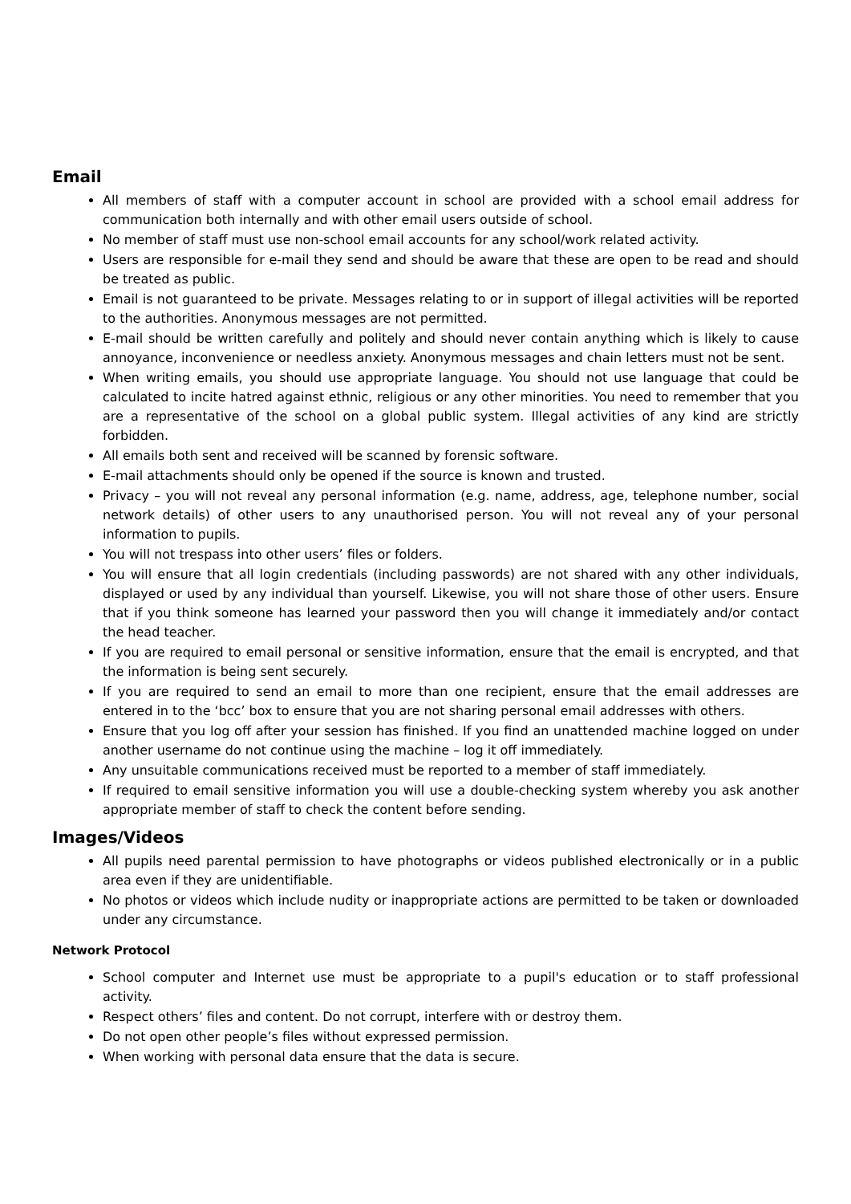Email
All members of staff with a computer account in school are provided with a school email address for communication both internally and with other email users outside of school.
No member of staff must use non-school email accounts for any school/work related activity.
Users are responsible for e-mail they send and should be aware that these are open to be read and should be treated as public.
Email is not guaranteed to be private. Messages relating to or in support of illegal activities will be reported to the authorities. Anonymous messages are not permitted.
E-mail should be written carefully and politely and should never contain anything which is likely to cause annoyance, inconvenience or needless anxiety. Anonymous messages and chain letters must not be sent.
When writing emails, you should use appropriate language. You should not use language that could be calculated to incite hatred against ethnic, religious or any other minorities. You need to remember that you are a representative of the school on a global public system. Illegal activities of any kind are strictly forbidden.
All emails both sent and received will be scanned by forensic software.
E-mail attachments should only be opened if the source is known and trusted.
Privacy – you will not reveal any personal information (e.g. name, address, age, telephone number, social network details) of other users to any unauthorised person. You will not reveal any of your personal information to pupils.
You will not trespass into other users’ files or folders.
You will ensure that all login credentials (including passwords) are not shared with any other individuals, displayed or used by any individual than yourself. Likewise, you will not share those of other users. Ensure that if you think someone has learned your password then you will change it immediately and/or contact the head teacher.
If you are required to email personal or sensitive information, ensure that the email is encrypted, and that the information is being sent securely.
If you are required to send an email to more than one recipient, ensure that the email addresses are entered in to the ‘bcc’ box to ensure that you are not sharing personal email addresses with others.
Ensure that you log off after your session has finished. If you find an unattended machine logged on under another username do not continue using the machine – log it off immediately.
Any unsuitable communications received must be reported to a member of staff immediately.
If required to email sensitive information you will use a double-checking system whereby you ask another appropriate member of staff to check the content before sending.
Images/Videos
All pupils need parental permission to have photographs or videos published electronically or in a public area even if they are unidentifiable.
No photos or videos which include nudity or inappropriate actions are permitted to be taken or downloaded under any circumstance.
Network Protocol
School computer and Internet use must be appropriate to a pupil's education or to staff professional activity.
Respect others’ files and content. Do not corrupt, interfere with or destroy them.
Do not open other people’s files without expressed permission.
When working with personal data ensure that the data is secure.